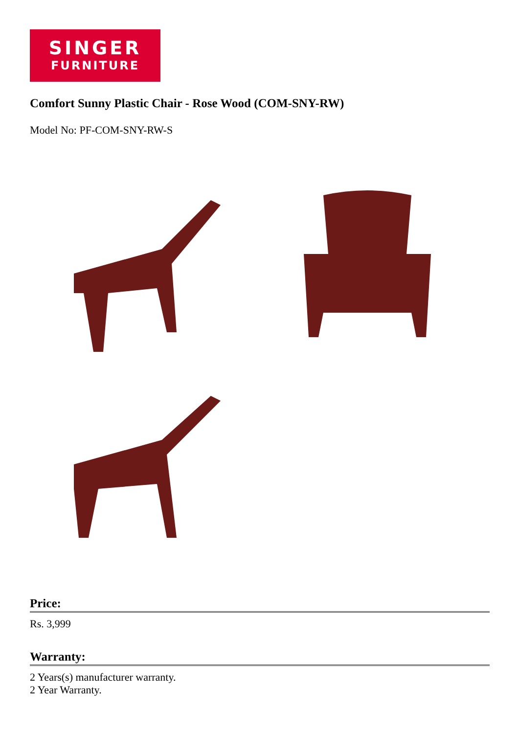SINGER
FURNITURE
Comfort Sunny Plastic Chair - Rose Wood (COM-SNY-RW)
Model No: PF-COM-SNY-RW-S
Price:
Rs. 3,999
Warranty:
2 Years(s) manufacturer warranty.
2 Year Warranty.